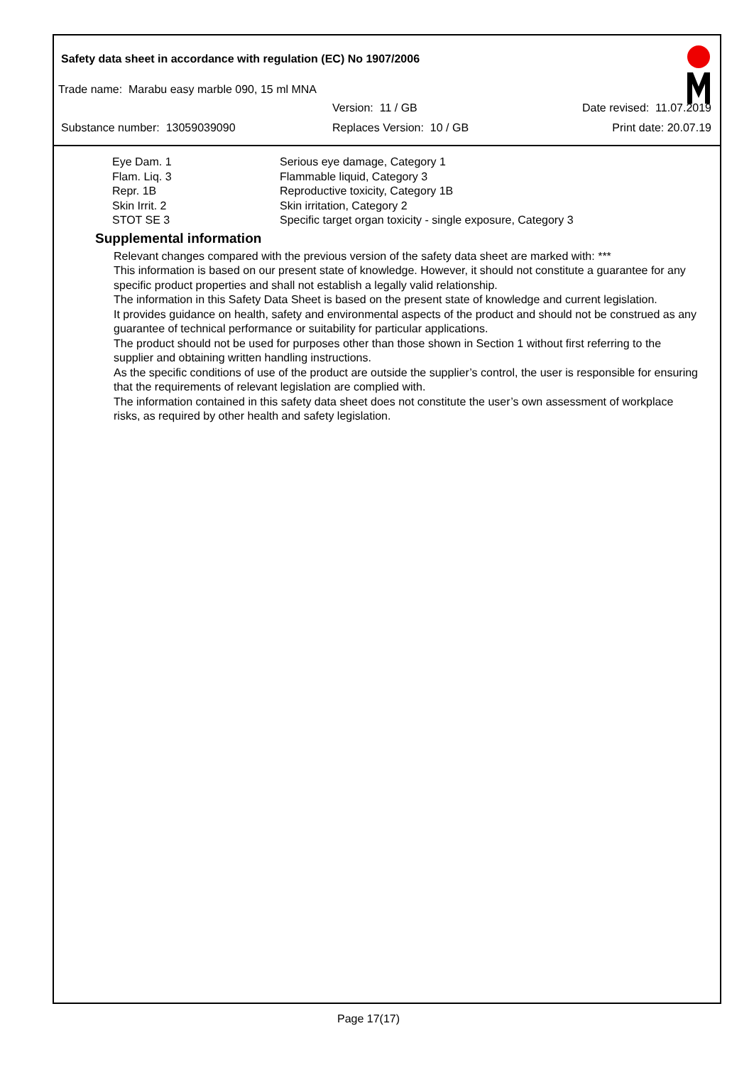Safety data sheet in accordance with regulation (EC) No 1907/2006
Trade name: Marabu easy marble 090, 15 ml MNA
Version: 11 / GB Date revised: 11.07.2019
Substance number: 13059039090 Replaces Version: 10 / GB Print date: 20.07.19
| Eye Dam. 1 | Serious eye damage, Category 1 |
| Flam. Liq. 3 | Flammable liquid, Category 3 |
| Repr. 1B | Reproductive toxicity, Category 1B |
| Skin Irrit. 2 | Skin irritation, Category 2 |
| STOT SE 3 | Specific target organ toxicity - single exposure, Category 3 |
Supplemental information
Relevant changes compared with the previous version of the safety data sheet are marked with: ***
This information is based on our present state of knowledge. However, it should not constitute a guarantee for any specific product properties and shall not establish a legally valid relationship.
The information in this Safety Data Sheet is based on the present state of knowledge and current legislation.
It provides guidance on health, safety and environmental aspects of the product and should not be construed as any guarantee of technical performance or suitability for particular applications.
The product should not be used for purposes other than those shown in Section 1 without first referring to the supplier and obtaining written handling instructions.
As the specific conditions of use of the product are outside the supplier’s control, the user is responsible for ensuring that the requirements of relevant legislation are complied with.
The information contained in this safety data sheet does not constitute the user’s own assessment of workplace risks, as required by other health and safety legislation.
Page 17(17)